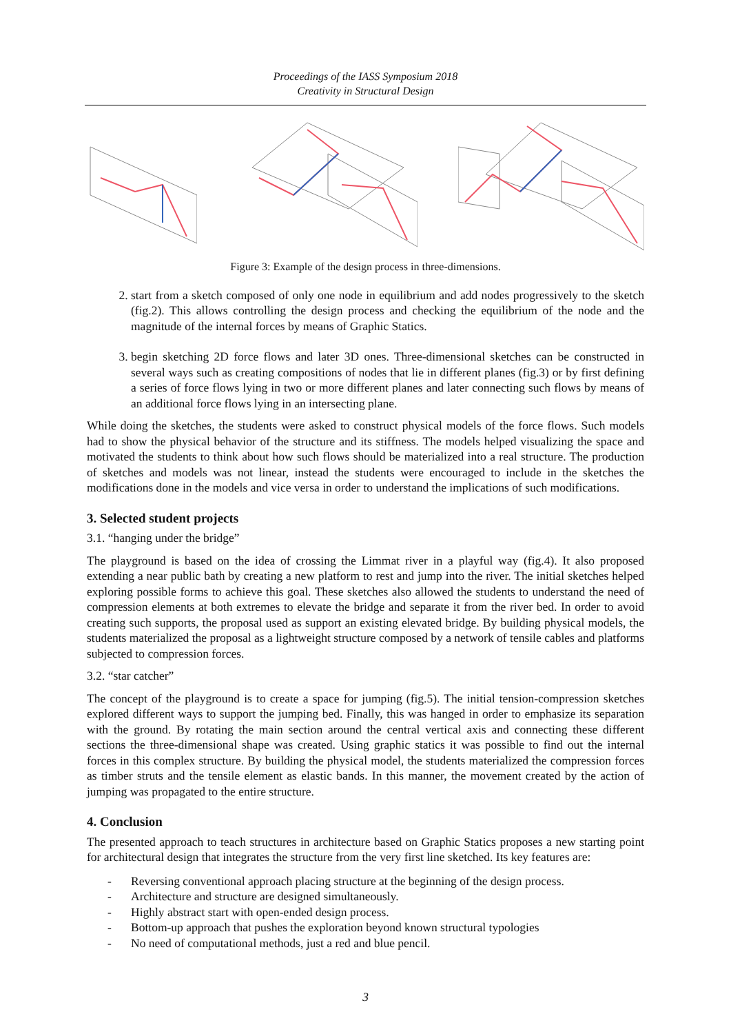Proceedings of the IASS Symposium 2018
Creativity in Structural Design
Figure 3: Example of the design process in three-dimensions.
2. start from a sketch composed of only one node in equilibrium and add nodes progressively to the sketch (fig.2). This allows controlling the design process and checking the equilibrium of the node and the magnitude of the internal forces by means of Graphic Statics.
3. begin sketching 2D force flows and later 3D ones. Three-dimensional sketches can be constructed in several ways such as creating compositions of nodes that lie in different planes (fig.3) or by first defining a series of force flows lying in two or more different planes and later connecting such flows by means of an additional force flows lying in an intersecting plane.
While doing the sketches, the students were asked to construct physical models of the force flows. Such models had to show the physical behavior of the structure and its stiffness. The models helped visualizing the space and motivated the students to think about how such flows should be materialized into a real structure. The production of sketches and models was not linear, instead the students were encouraged to include in the sketches the modifications done in the models and vice versa in order to understand the implications of such modifications.
3. Selected student projects
3.1. “hanging under the bridge”
The playground is based on the idea of crossing the Limmat river in a playful way (fig.4). It also proposed extending a near public bath by creating a new platform to rest and jump into the river. The initial sketches helped exploring possible forms to achieve this goal. These sketches also allowed the students to understand the need of compression elements at both extremes to elevate the bridge and separate it from the river bed. In order to avoid creating such supports, the proposal used as support an existing elevated bridge. By building physical models, the students materialized the proposal as a lightweight structure composed by a network of tensile cables and platforms subjected to compression forces.
3.2. “star catcher”
The concept of the playground is to create a space for jumping (fig.5). The initial tension-compression sketches explored different ways to support the jumping bed. Finally, this was hanged in order to emphasize its separation with the ground. By rotating the main section around the central vertical axis and connecting these different sections the three-dimensional shape was created. Using graphic statics it was possible to find out the internal forces in this complex structure. By building the physical model, the students materialized the compression forces as timber struts and the tensile element as elastic bands. In this manner, the movement created by the action of jumping was propagated to the entire structure.
4. Conclusion
The presented approach to teach structures in architecture based on Graphic Statics proposes a new starting point for architectural design that integrates the structure from the very first line sketched. Its key features are:
- Reversing conventional approach placing structure at the beginning of the design process.
- Architecture and structure are designed simultaneously.
- Highly abstract start with open-ended design process.
- Bottom-up approach that pushes the exploration beyond known structural typologies
- No need of computational methods, just a red and blue pencil.
3